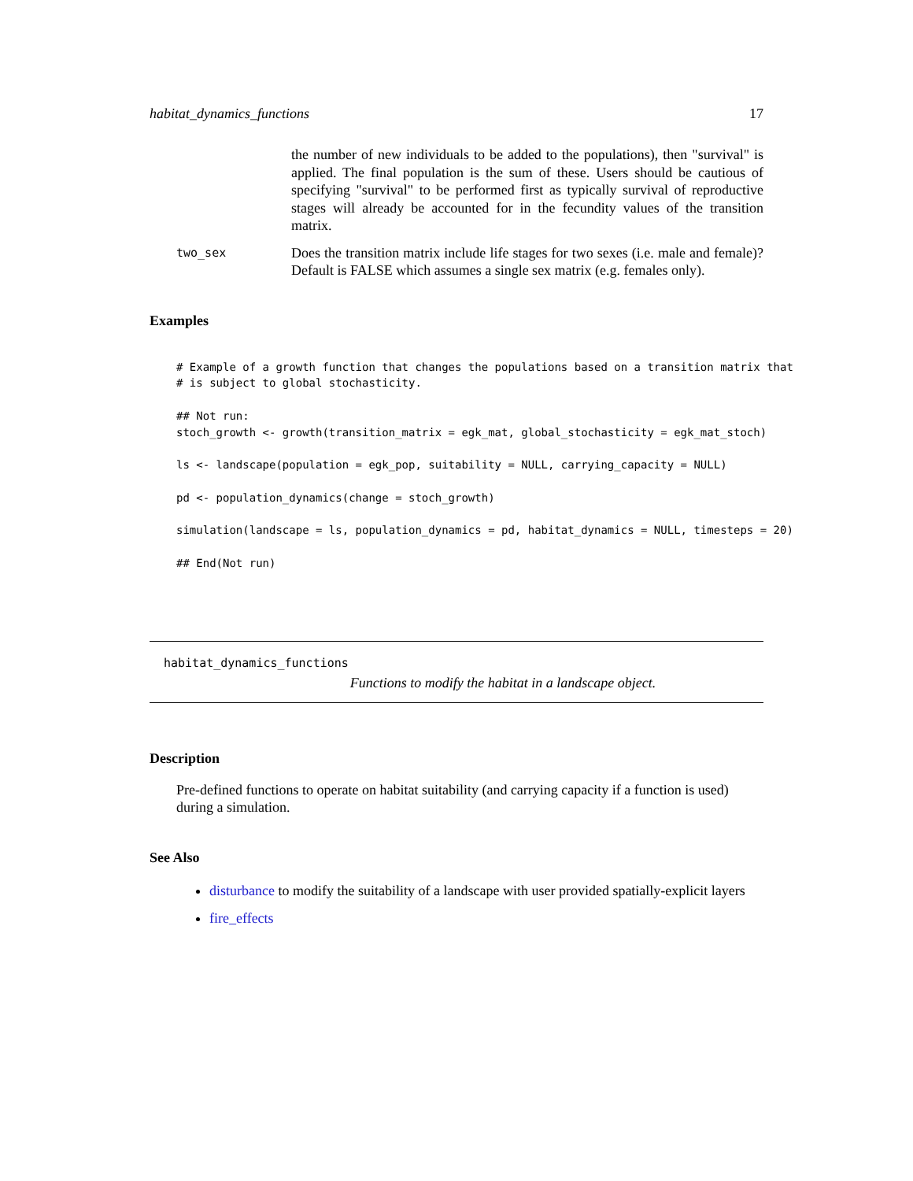habitat_dynamics_functions 17
the number of new individuals to be added to the populations), then "survival" is applied. The final population is the sum of these. Users should be cautious of specifying "survival" to be performed first as typically survival of reproductive stages will already be accounted for in the fecundity values of the transition matrix.
two_sex
Does the transition matrix include life stages for two sexes (i.e. male and female)? Default is FALSE which assumes a single sex matrix (e.g. females only).
Examples
# Example of a growth function that changes the populations based on a transition matrix that
# is subject to global stochasticity.

## Not run:
stoch_growth <- growth(transition_matrix = egk_mat, global_stochasticity = egk_mat_stoch)

ls <- landscape(population = egk_pop, suitability = NULL, carrying_capacity = NULL)

pd <- population_dynamics(change = stoch_growth)

simulation(landscape = ls, population_dynamics = pd, habitat_dynamics = NULL, timesteps = 20)

## End(Not run)
habitat_dynamics_functions
Functions to modify the habitat in a landscape object.
Description
Pre-defined functions to operate on habitat suitability (and carrying capacity if a function is used) during a simulation.
See Also
disturbance to modify the suitability of a landscape with user provided spatially-explicit layers
fire_effects